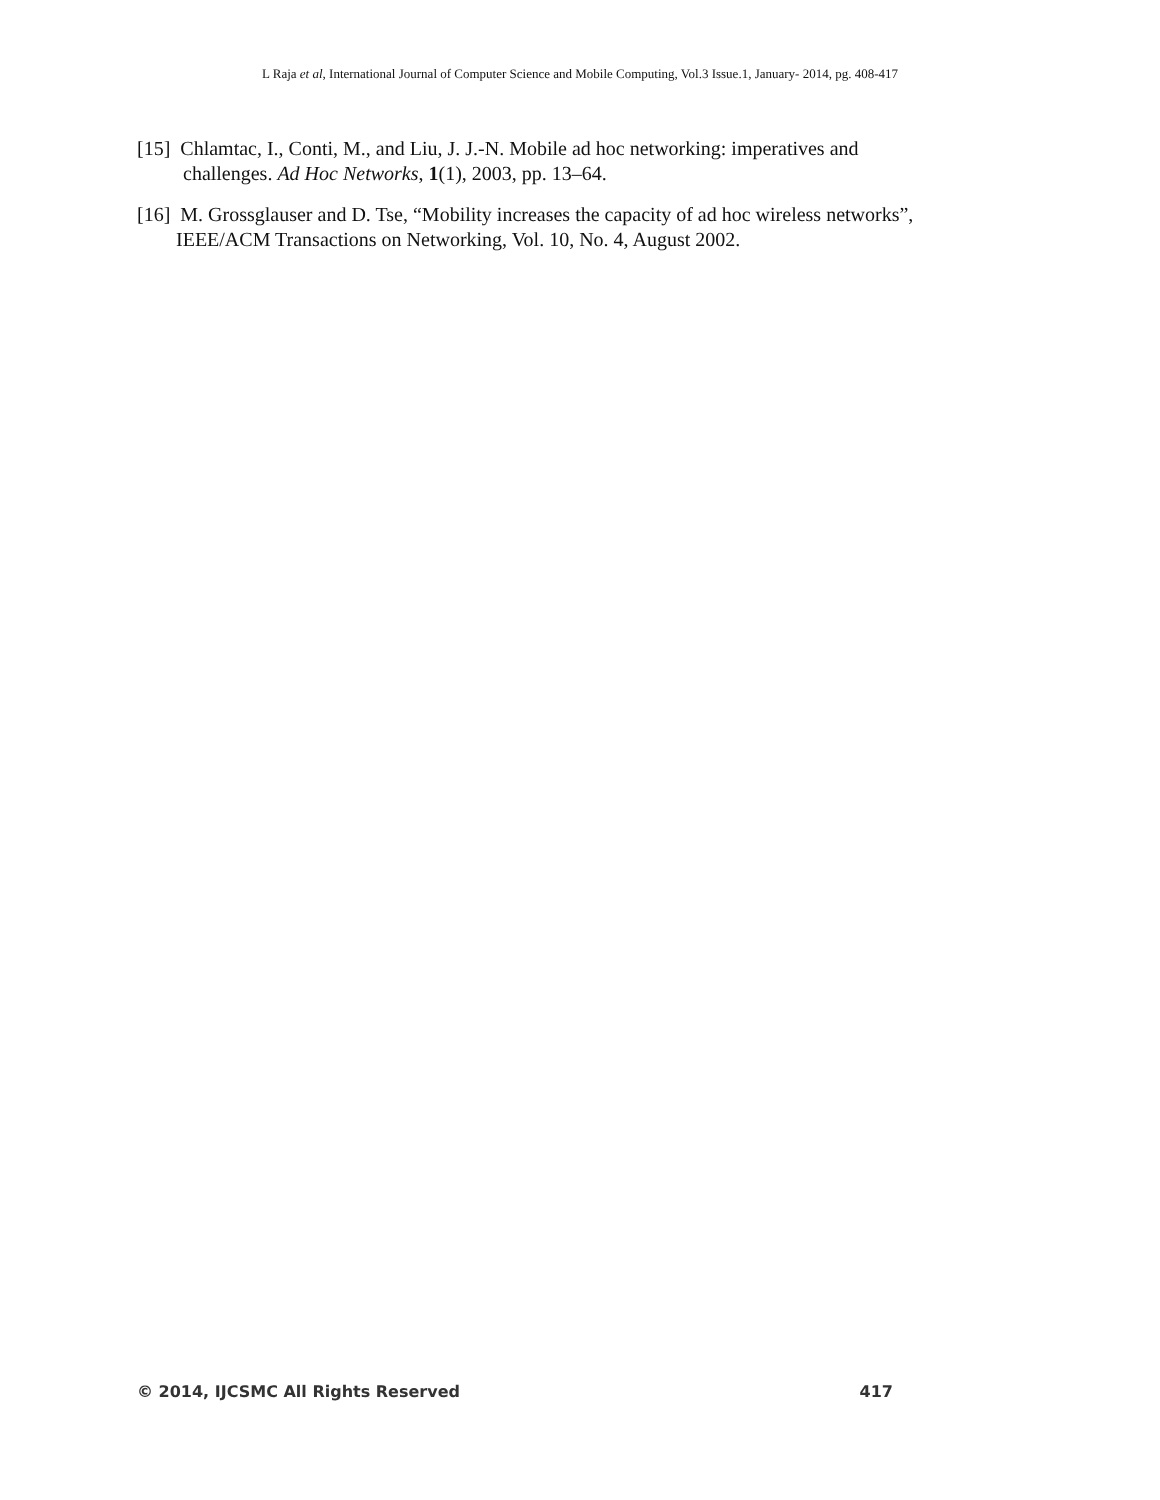L Raja et al, International Journal of Computer Science and Mobile Computing, Vol.3 Issue.1, January- 2014, pg. 408-417
[15] Chlamtac, I., Conti, M., and Liu, J. J.-N. Mobile ad hoc networking: imperatives and
challenges. Ad Hoc Networks, 1(1), 2003, pp. 13–64.
[16] M. Grossglauser and D. Tse, “Mobility increases the capacity of ad hoc wireless networks”,
IEEE/ACM Transactions on Networking, Vol. 10, No. 4, August 2002.
© 2014, IJCSMC All Rights Reserved 417